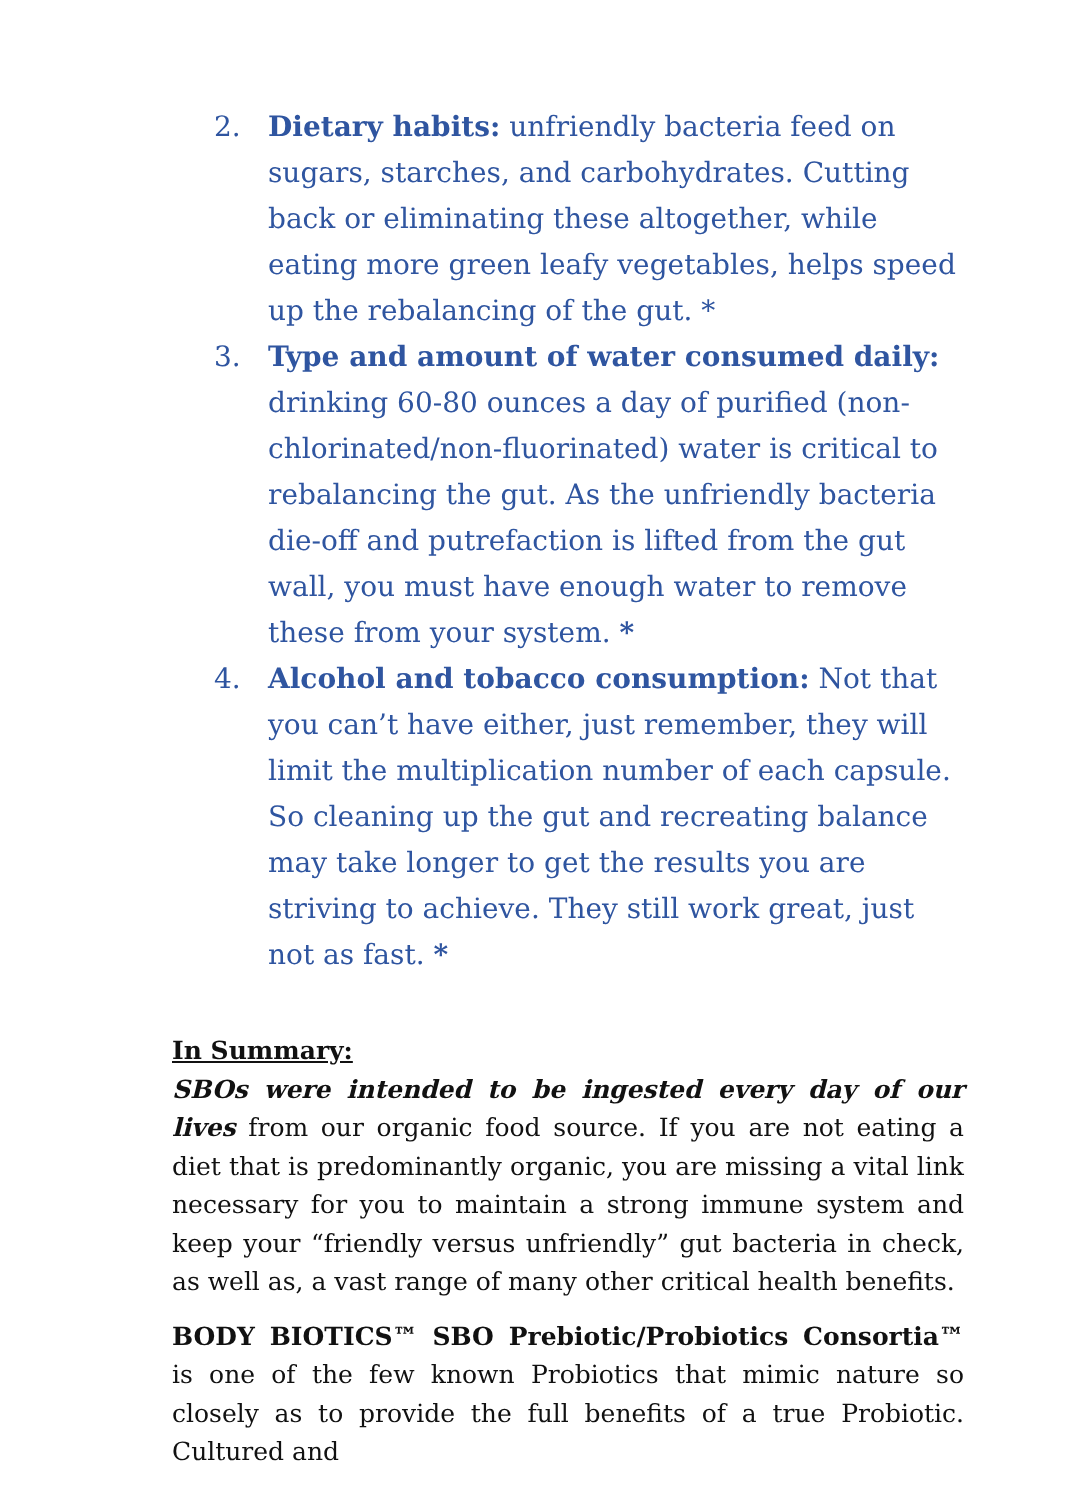2. Dietary habits: unfriendly bacteria feed on sugars, starches, and carbohydrates. Cutting back or eliminating these altogether, while eating more green leafy vegetables, helps speed up the rebalancing of the gut. *
3. Type and amount of water consumed daily: drinking 60-80 ounces a day of purified (non-chlorinated/non-fluorinated) water is critical to rebalancing the gut. As the unfriendly bacteria die-off and putrefaction is lifted from the gut wall, you must have enough water to remove these from your system. *
4. Alcohol and tobacco consumption: Not that you can’t have either, just remember, they will limit the multiplication number of each capsule. So cleaning up the gut and recreating balance may take longer to get the results you are striving to achieve. They still work great, just not as fast. *
In Summary:
SBOs were intended to be ingested every day of our lives from our organic food source. If you are not eating a diet that is predominantly organic, you are missing a vital link necessary for you to maintain a strong immune system and keep your “friendly versus unfriendly” gut bacteria in check, as well as, a vast range of many other critical health benefits.
BODY BIOTICS™ SBO Prebiotic/Probiotics Consortia™ is one of the few known Probiotics that mimic nature so closely as to provide the full benefits of a true Probiotic. Cultured and